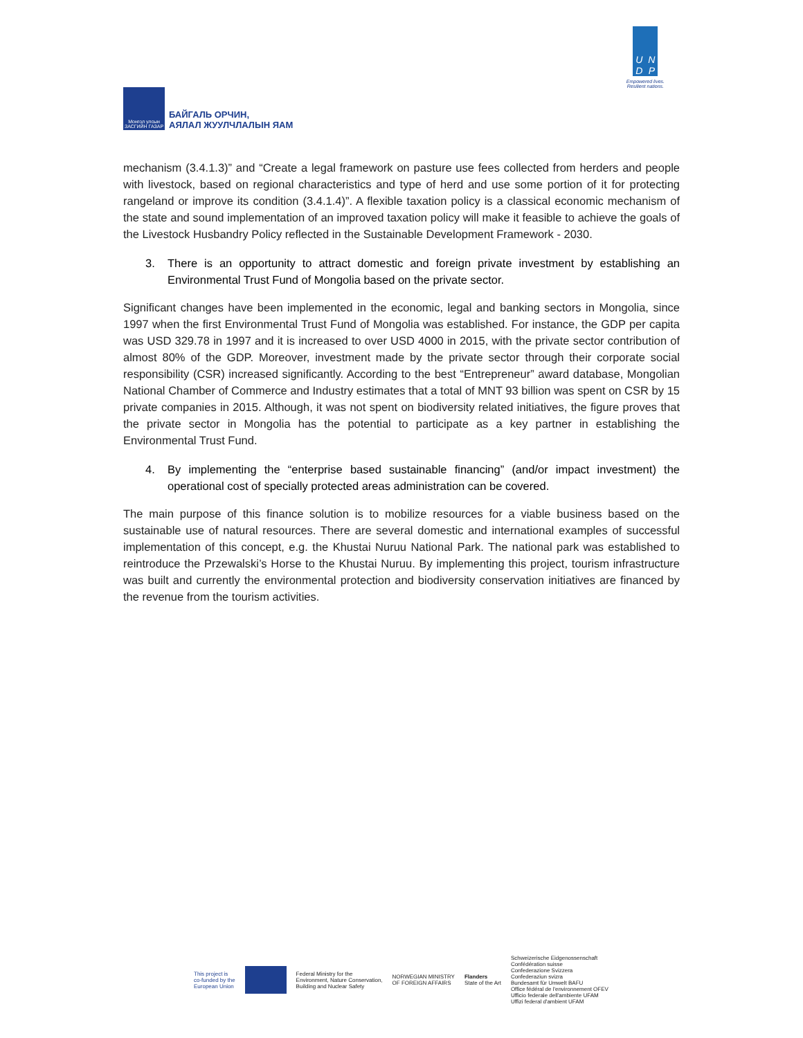Монгол улсын ЗАСГИЙН ГАЗАР
БАЙГАЛЬ ОРЧИН,
АЯЛАЛ ЖУУЛЧЛАЛЫН ЯАМ
UNDP
Empowered lives.
Resilient nations.
mechanism (3.4.1.3)” and “Create a legal framework on pasture use fees collected from herders and people with livestock, based on regional characteristics and type of herd and use some portion of it for protecting rangeland or improve its condition (3.4.1.4)”. A flexible taxation policy is a classical economic mechanism of the state and sound implementation of an improved taxation policy will make it feasible to achieve the goals of the Livestock Husbandry Policy reflected in the Sustainable Development Framework - 2030.
3. There is an opportunity to attract domestic and foreign private investment by establishing an Environmental Trust Fund of Mongolia based on the private sector.
Significant changes have been implemented in the economic, legal and banking sectors in Mongolia, since 1997 when the first Environmental Trust Fund of Mongolia was established. For instance, the GDP per capita was USD 329.78 in 1997 and it is increased to over USD 4000 in 2015, with the private sector contribution of almost 80% of the GDP. Moreover, investment made by the private sector through their corporate social responsibility (CSR) increased significantly. According to the best “Entrepreneur” award database, Mongolian National Chamber of Commerce and Industry estimates that a total of MNT 93 billion was spent on CSR by 15 private companies in 2015. Although, it was not spent on biodiversity related initiatives, the figure proves that the private sector in Mongolia has the potential to participate as a key partner in establishing the Environmental Trust Fund.
4. By implementing the “enterprise based sustainable financing” (and/or impact investment) the operational cost of specially protected areas administration can be covered.
The main purpose of this finance solution is to mobilize resources for a viable business based on the sustainable use of natural resources. There are several domestic and international examples of successful implementation of this concept, e.g. the Khustai Nuruu National Park. The national park was established to reintroduce the Przewalski’s Horse to the Khustai Nuruu. By implementing this project, tourism infrastructure was built and currently the environmental protection and biodiversity conservation initiatives are financed by the revenue from the tourism activities.
This project is
co-funded by the
European Union
Federal Ministry for the
Environment, Nature Conservation,
Building and Nuclear Safety
NORWEGIAN MINISTRY
OF FOREIGN AFFAIRS
Flanders
State of the Art
Schweizerische Eidgenossenschaft
Confédération suisse
Confederazione Svizzera
Confederaziun svizra
Bundesamt für Umwelt BAFU
Office fédéral de l'environnement OFEV
Ufficio federale dell'ambiente UFAM
Uffizi federal d'ambient UFAM